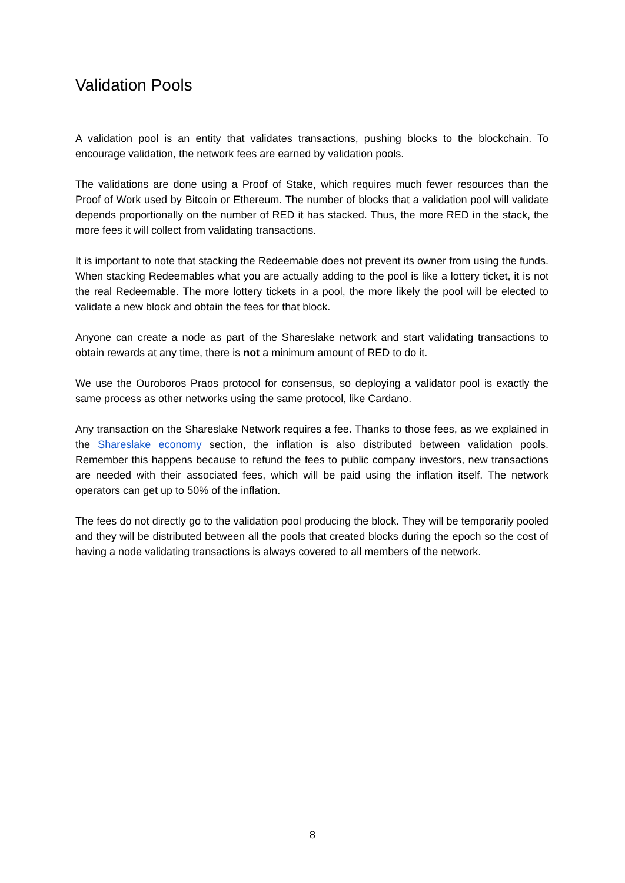Validation Pools
A validation pool is an entity that validates transactions, pushing blocks to the blockchain. To encourage validation, the network fees are earned by validation pools.
The validations are done using a Proof of Stake, which requires much fewer resources than the Proof of Work used by Bitcoin or Ethereum. The number of blocks that a validation pool will validate depends proportionally on the number of RED it has stacked. Thus, the more RED in the stack, the more fees it will collect from validating transactions.
It is important to note that stacking the Redeemable does not prevent its owner from using the funds. When stacking Redeemables what you are actually adding to the pool is like a lottery ticket, it is not the real Redeemable. The more lottery tickets in a pool, the more likely the pool will be elected to validate a new block and obtain the fees for that block.
Anyone can create a node as part of the Shareslake network and start validating transactions to obtain rewards at any time, there is not a minimum amount of RED to do it.
We use the Ouroboros Praos protocol for consensus, so deploying a validator pool is exactly the same process as other networks using the same protocol, like Cardano.
Any transaction on the Shareslake Network requires a fee. Thanks to those fees, as we explained in the Shareslake economy section, the inflation is also distributed between validation pools. Remember this happens because to refund the fees to public company investors, new transactions are needed with their associated fees, which will be paid using the inflation itself. The network operators can get up to 50% of the inflation.
The fees do not directly go to the validation pool producing the block. They will be temporarily pooled and they will be distributed between all the pools that created blocks during the epoch so the cost of having a node validating transactions is always covered to all members of the network.
8